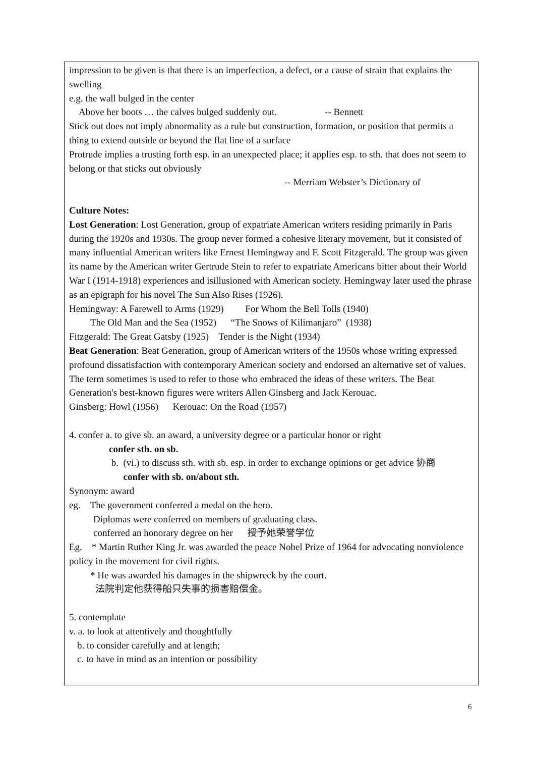impression to be given is that there is an imperfection, a defect, or a cause of strain that explains the swelling
e.g. the wall bulged in the center
Above her boots … the calves bulged suddenly out. -- Bennett
Stick out does not imply abnormality as a rule but construction, formation, or position that permits a thing to extend outside or beyond the flat line of a surface
Protrude implies a trusting forth esp. in an unexpected place; it applies esp. to sth. that does not seem to belong or that sticks out obviously
-- Merriam Webster’s Dictionary of
Culture Notes:
Lost Generation: Lost Generation, group of expatriate American writers residing primarily in Paris during the 1920s and 1930s. The group never formed a cohesive literary movement, but it consisted of many influential American writers like Ernest Hemingway and F. Scott Fitzgerald. The group was given its name by the American writer Gertrude Stein to refer to expatriate Americans bitter about their World War I (1914-1918) experiences and isillusioned with American society. Hemingway later used the phrase as an epigraph for his novel The Sun Also Rises (1926).
Hemingway: A Farewell to Arms (1929) For Whom the Bell Tolls (1940)
The Old Man and the Sea (1952) “The Snows of Kilimanjaro” (1938)
Fitzgerald: The Great Gatsby (1925) Tender is the Night (1934)
Beat Generation: Beat Generation, group of American writers of the 1950s whose writing expressed profound dissatisfaction with contemporary American society and endorsed an alternative set of values. The term sometimes is used to refer to those who embraced the ideas of these writers. The Beat Generation's best-known figures were writers Allen Ginsberg and Jack Kerouac.
Ginsberg: Howl (1956) Kerouac: On the Road (1957)
4. confer a. to give sb. an award, a university degree or a particular honor or right
confer sth. on sb.
b. (vi.) to discuss sth. with sb. esp. in order to exchange opinions or get advice 协商 confer with sb. on/about sth.
Synonym: award
eg. The government conferred a medal on the hero.
Diplomas were conferred on members of graduating class.
conferred an honorary degree on her 授予她荣誉学位
Eg. * Martin Ruther King Jr. was awarded the peace Nobel Prize of 1964 for advocating nonviolence policy in the movement for civil rights.
* He was awarded his damages in the shipwreck by the court.
法院判定他获得船只失事的损害赔偿金。
5. contemplate
v. a. to look at attentively and thoughtfully
b. to consider carefully and at length;
c. to have in mind as an intention or possibility
6